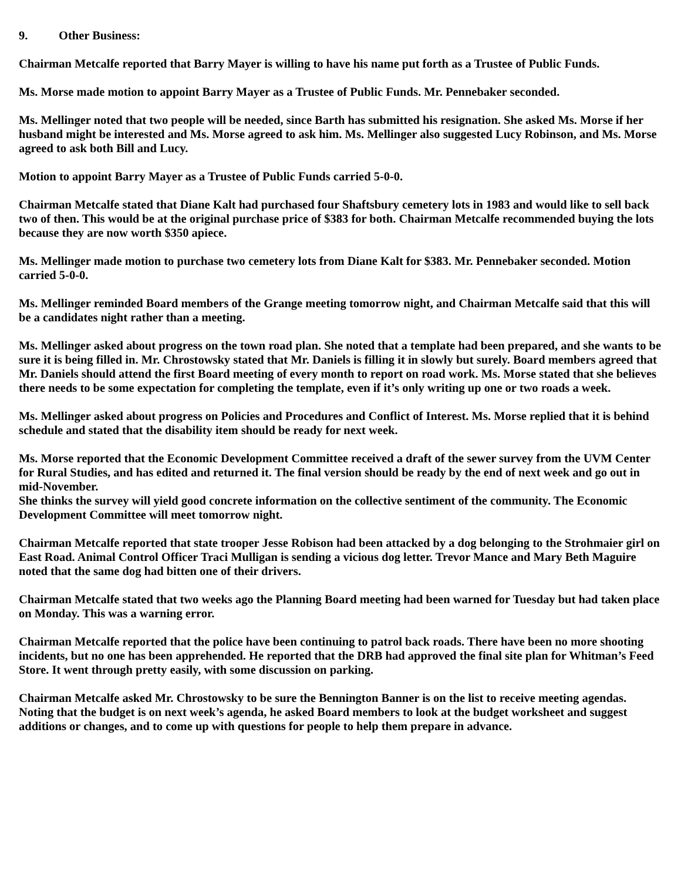9. Other Business:
Chairman Metcalfe reported that Barry Mayer is willing to have his name put forth as a Trustee of Public Funds.
Ms. Morse made motion to appoint Barry Mayer as a Trustee of Public Funds. Mr. Pennebaker seconded.
Ms. Mellinger noted that two people will be needed, since Barth has submitted his resignation. She asked Ms. Morse if her husband might be interested and Ms. Morse agreed to ask him. Ms. Mellinger also suggested Lucy Robinson, and Ms. Morse agreed to ask both Bill and Lucy.
Motion to appoint Barry Mayer as a Trustee of Public Funds carried 5-0-0.
Chairman Metcalfe stated that Diane Kalt had purchased four Shaftsbury cemetery lots in 1983 and would like to sell back two of then. This would be at the original purchase price of $383 for both. Chairman Metcalfe recommended buying the lots because they are now worth $350 apiece.
Ms. Mellinger made motion to purchase two cemetery lots from Diane Kalt for $383. Mr. Pennebaker seconded. Motion carried 5-0-0.
Ms. Mellinger reminded Board members of the Grange meeting tomorrow night, and Chairman Metcalfe said that this will be a candidates night rather than a meeting.
Ms. Mellinger asked about progress on the town road plan. She noted that a template had been prepared, and she wants to be sure it is being filled in. Mr. Chrostowsky stated that Mr. Daniels is filling it in slowly but surely. Board members agreed that Mr. Daniels should attend the first Board meeting of every month to report on road work. Ms. Morse stated that she believes there needs to be some expectation for completing the template, even if it’s only writing up one or two roads a week.
Ms. Mellinger asked about progress on Policies and Procedures and Conflict of Interest. Ms. Morse replied that it is behind schedule and stated that the disability item should be ready for next week.
Ms. Morse reported that the Economic Development Committee received a draft of the sewer survey from the UVM Center for Rural Studies, and has edited and returned it. The final version should be ready by the end of next week and go out in mid-November.
She thinks the survey will yield good concrete information on the collective sentiment of the community. The Economic Development Committee will meet tomorrow night.
Chairman Metcalfe reported that state trooper Jesse Robison had been attacked by a dog belonging to the Strohmaier girl on East Road. Animal Control Officer Traci Mulligan is sending a vicious dog letter. Trevor Mance and Mary Beth Maguire noted that the same dog had bitten one of their drivers.
Chairman Metcalfe stated that two weeks ago the Planning Board meeting had been warned for Tuesday but had taken place on Monday. This was a warning error.
Chairman Metcalfe reported that the police have been continuing to patrol back roads. There have been no more shooting incidents, but no one has been apprehended. He reported that the DRB had approved the final site plan for Whitman’s Feed Store. It went through pretty easily, with some discussion on parking.
Chairman Metcalfe asked Mr. Chrostowsky to be sure the Bennington Banner is on the list to receive meeting agendas. Noting that the budget is on next week’s agenda, he asked Board members to look at the budget worksheet and suggest additions or changes, and to come up with questions for people to help them prepare in advance.